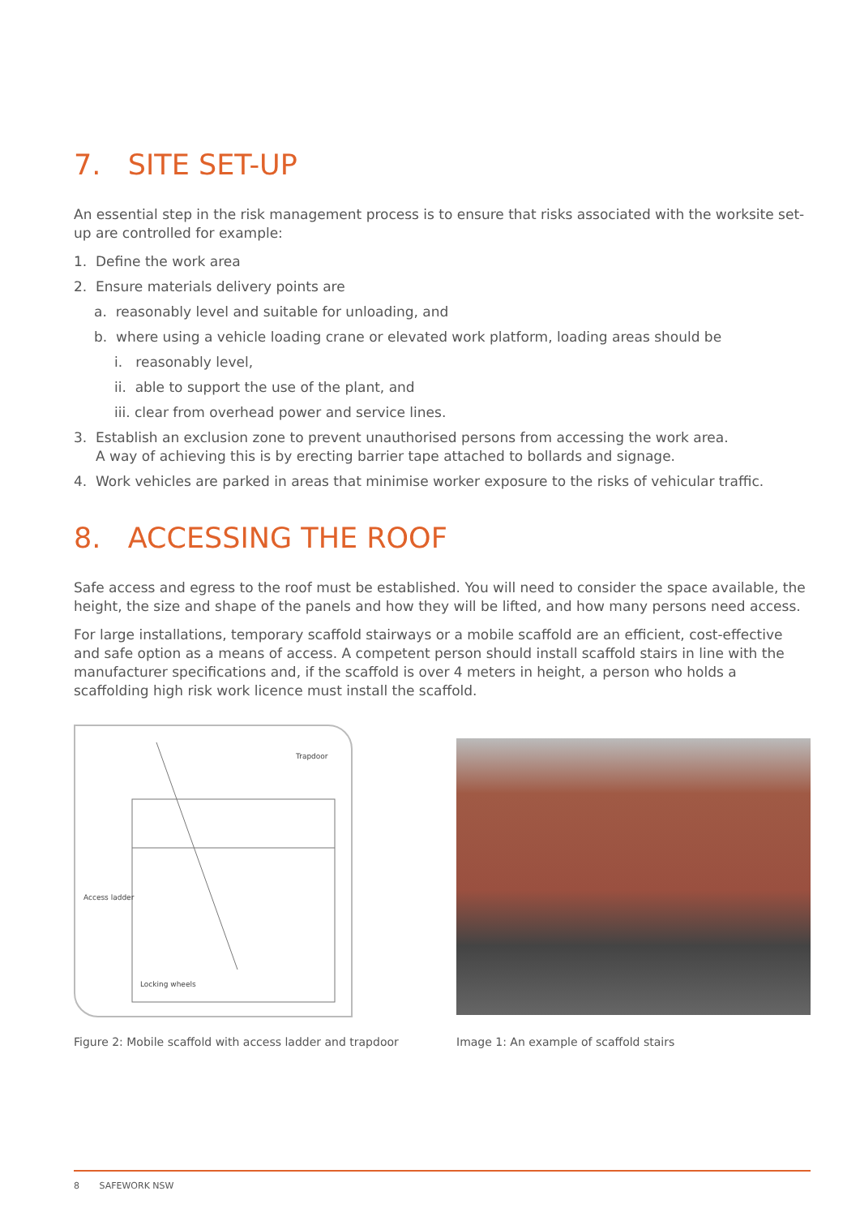7. SITE SET-UP
An essential step in the risk management process is to ensure that risks associated with the worksite set-up are controlled for example:
1. Define the work area
2. Ensure materials delivery points are
a. reasonably level and suitable for unloading, and
b. where using a vehicle loading crane or elevated work platform, loading areas should be
i. reasonably level,
ii. able to support the use of the plant, and
iii. clear from overhead power and service lines.
3. Establish an exclusion zone to prevent unauthorised persons from accessing the work area.
A way of achieving this is by erecting barrier tape attached to bollards and signage.
4. Work vehicles are parked in areas that minimise worker exposure to the risks of vehicular traffic.
8. ACCESSING THE ROOF
Safe access and egress to the roof must be established. You will need to consider the space available, the height, the size and shape of the panels and how they will be lifted, and how many persons need access.
For large installations, temporary scaffold stairways or a mobile scaffold are an efficient, cost-effective and safe option as a means of access. A competent person should install scaffold stairs in line with the manufacturer specifications and, if the scaffold is over 4 meters in height, a person who holds a scaffolding high risk work licence must install the scaffold.
Trapdoor
Access ladder
Locking wheels
Figure 2: Mobile scaffold with access ladder and trapdoor
Image 1: An example of scaffold stairs
8 SAFEWORK NSW